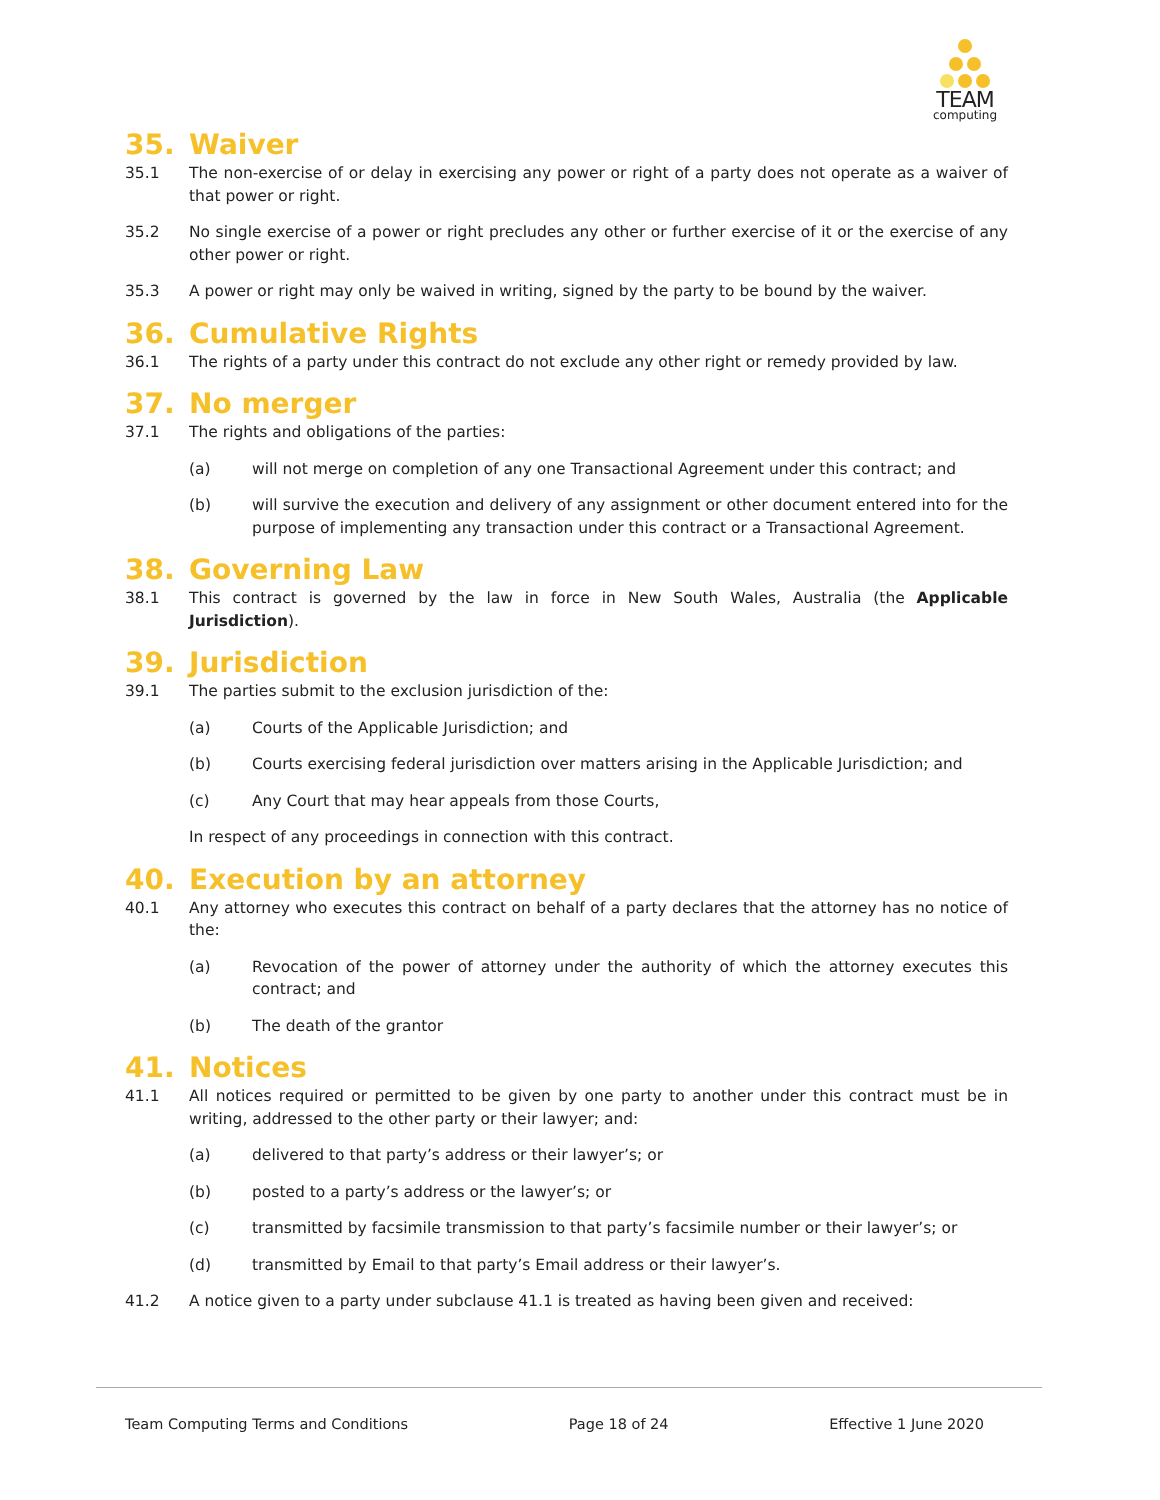TEAM
computing
35. Waiver
35.1 The non-exercise of or delay in exercising any power or right of a party does not operate as a waiver of that power or right.
35.2 No single exercise of a power or right precludes any other or further exercise of it or the exercise of any other power or right.
35.3 A power or right may only be waived in writing, signed by the party to be bound by the waiver.
36. Cumulative Rights
36.1 The rights of a party under this contract do not exclude any other right or remedy provided by law.
37. No merger
37.1 The rights and obligations of the parties:
(a) will not merge on completion of any one Transactional Agreement under this contract; and
(b) will survive the execution and delivery of any assignment or other document entered into for the purpose of implementing any transaction under this contract or a Transactional Agreement.
38. Governing Law
38.1 This contract is governed by the law in force in New South Wales, Australia (the Applicable Jurisdiction).
39. Jurisdiction
39.1 The parties submit to the exclusion jurisdiction of the:
(a) Courts of the Applicable Jurisdiction; and
(b) Courts exercising federal jurisdiction over matters arising in the Applicable Jurisdiction; and
(c) Any Court that may hear appeals from those Courts,
In respect of any proceedings in connection with this contract.
40. Execution by an attorney
40.1 Any attorney who executes this contract on behalf of a party declares that the attorney has no notice of the:
(a) Revocation of the power of attorney under the authority of which the attorney executes this contract; and
(b) The death of the grantor
41. Notices
41.1 All notices required or permitted to be given by one party to another under this contract must be in writing, addressed to the other party or their lawyer; and:
(a) delivered to that party’s address or their lawyer’s; or
(b) posted to a party’s address or the lawyer’s; or
(c) transmitted by facsimile transmission to that party’s facsimile number or their lawyer’s; or
(d) transmitted by Email to that party’s Email address or their lawyer’s.
41.2 A notice given to a party under subclause 41.1 is treated as having been given and received:
Team Computing Terms and Conditions Page 18 of 24 Effective 1 June 2020